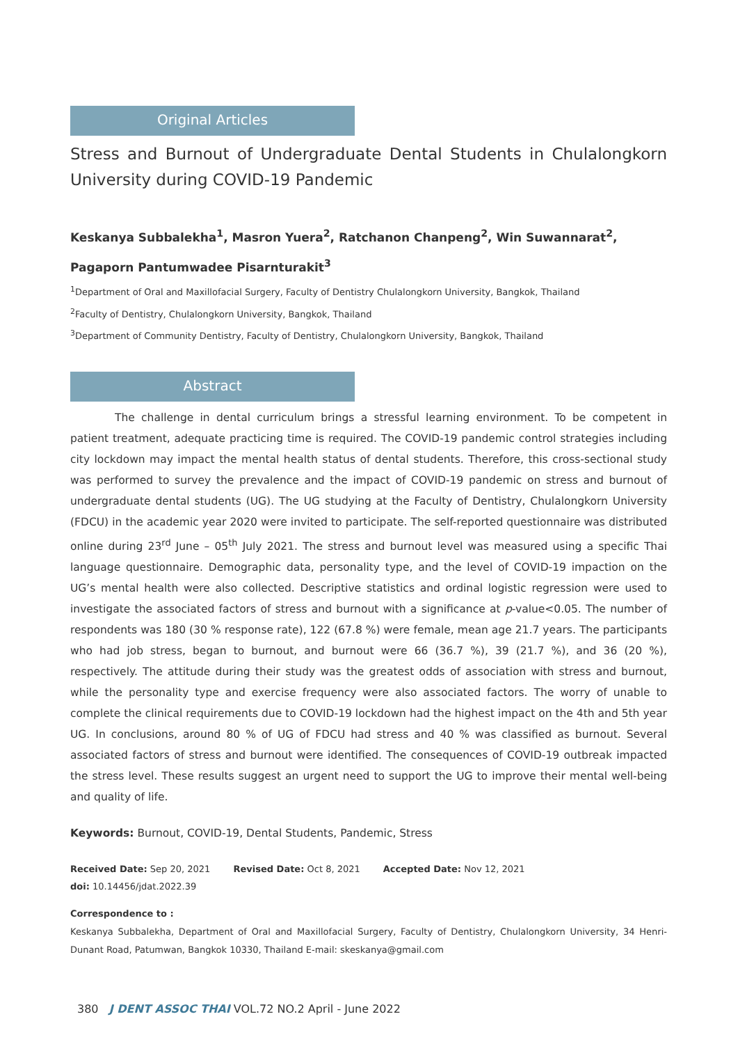Original Articles
Stress and Burnout of Undergraduate Dental Students in Chulalongkorn University during COVID-19 Pandemic
Keskanya Subbalekha<sup>1</sup>, Masron Yuera<sup>2</sup>, Ratchanon Chanpeng<sup>2</sup>, Win Suwannarat<sup>2</sup>,
Pagaporn Pantumwadee Pisarnturakit<sup>3</sup>
<sup>1</sup> Department of Oral and Maxillofacial Surgery, Faculty of Dentistry Chulalongkorn University, Bangkok, Thailand
<sup>2</sup> Faculty of Dentistry, Chulalongkorn University, Bangkok, Thailand
<sup>3</sup> Department of Community Dentistry, Faculty of Dentistry, Chulalongkorn University, Bangkok, Thailand
Abstract
The challenge in dental curriculum brings a stressful learning environment. To be competent in patient treatment, adequate practicing time is required. The COVID-19 pandemic control strategies including city lockdown may impact the mental health status of dental students. Therefore, this cross-sectional study was performed to survey the prevalence and the impact of COVID-19 pandemic on stress and burnout of undergraduate dental students (UG). The UG studying at the Faculty of Dentistry, Chulalongkorn University (FDCU) in the academic year 2020 were invited to participate. The self-reported questionnaire was distributed online during 23<sup>rd</sup> June – 05<sup>th</sup> July 2021. The stress and burnout level was measured using a specific Thai language questionnaire. Demographic data, personality type, and the level of COVID-19 impaction on the UG’s mental health were also collected. Descriptive statistics and ordinal logistic regression were used to investigate the associated factors of stress and burnout with a significance at p-value<0.05. The number of respondents was 180 (30 % response rate), 122 (67.8 %) were female, mean age 21.7 years. The participants who had job stress, began to burnout, and burnout were 66 (36.7 %), 39 (21.7 %), and 36 (20 %), respectively. The attitude during their study was the greatest odds of association with stress and burnout, while the personality type and exercise frequency were also associated factors. The worry of unable to complete the clinical requirements due to COVID-19 lockdown had the highest impact on the 4th and 5th year UG. In conclusions, around 80 % of UG of FDCU had stress and 40 % was classified as burnout. Several associated factors of stress and burnout were identified. The consequences of COVID-19 outbreak impacted the stress level. These results suggest an urgent need to support the UG to improve their mental well-being and quality of life.
Keywords: Burnout, COVID-19, Dental Students, Pandemic, Stress
Received Date: Sep 20, 2021 Revised Date: Oct 8, 2021 Accepted Date: Nov 12, 2021
doi: 10.14456/jdat.2022.39
Correspondence to :
Keskanya Subbalekha, Department of Oral and Maxillofacial Surgery, Faculty of Dentistry, Chulalongkorn University, 34 Henri-Dunant Road, Patumwan, Bangkok 10330, Thailand E-mail: skeskanya@gmail.com
380 J DENT ASSOC THAI VOL.72 NO.2 April - June 2022